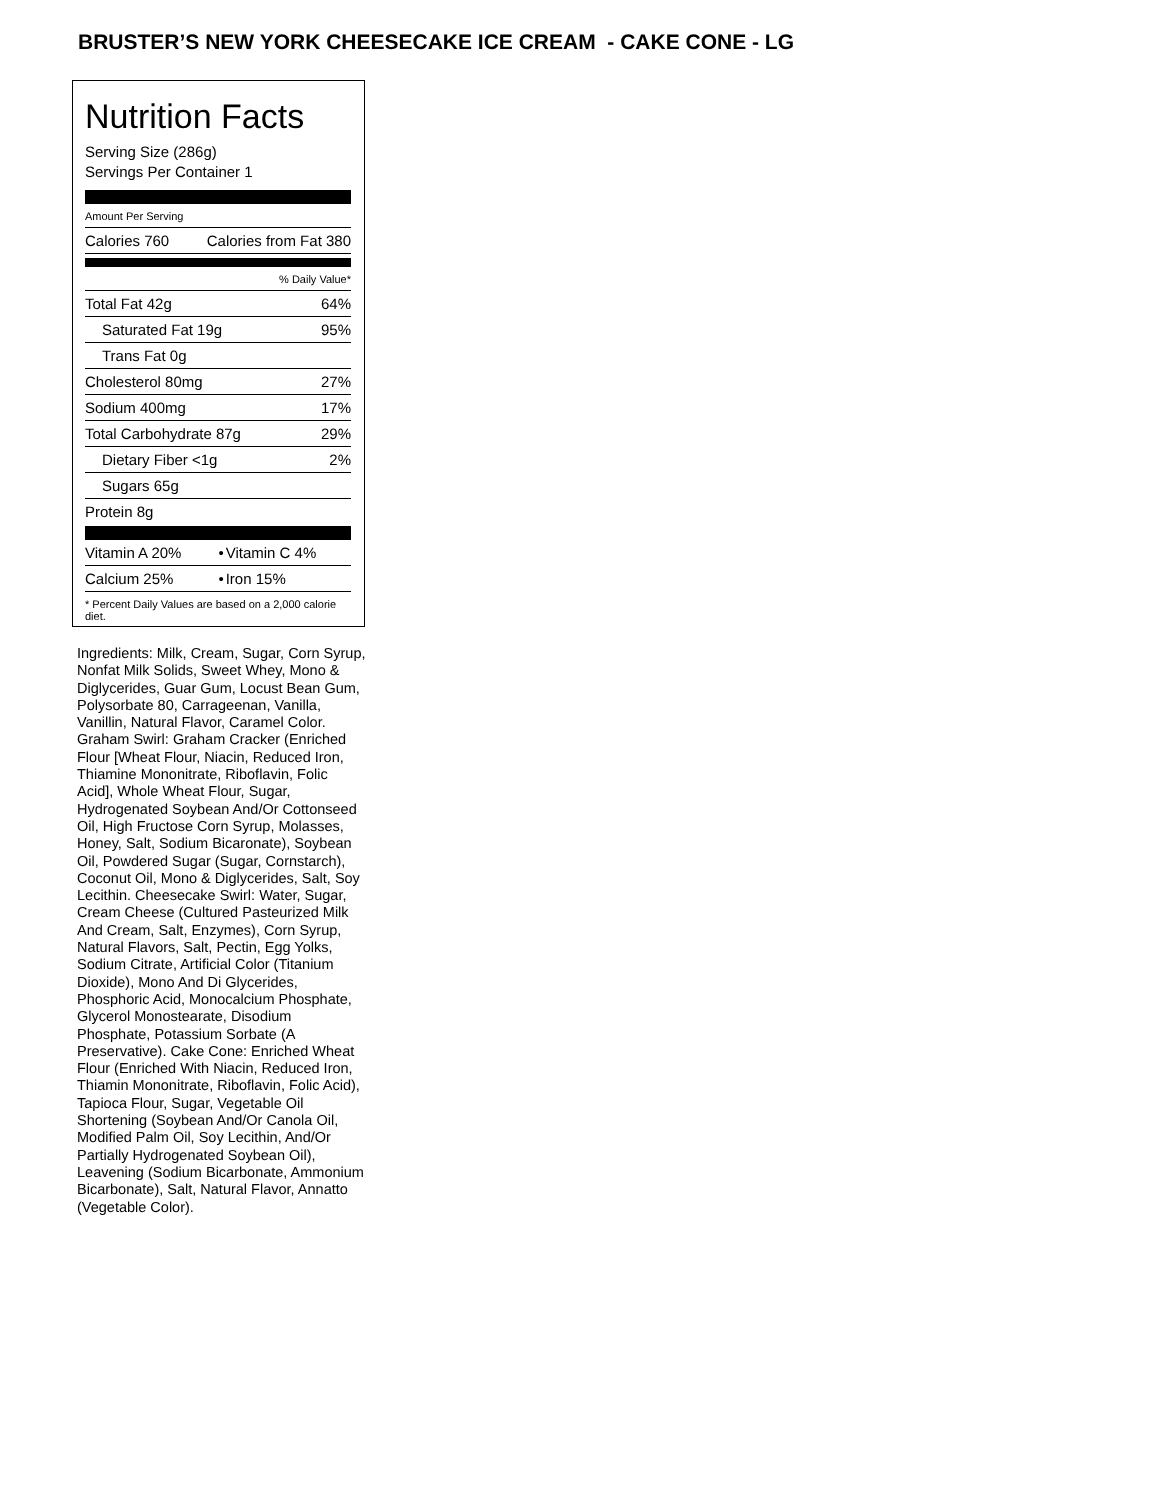BRUSTER’S NEW YORK CHEESECAKE ICE CREAM - CAKE CONE - LG
Nutrition Facts
Serving Size (286g)
Servings Per Container 1
Amount Per Serving
| Calories 760 | Calories from Fat 380 |
% Daily Value*
| Total Fat 42g | 64% |
| Saturated Fat 19g | 95% |
| Trans Fat 0g | |
| Cholesterol 80mg | 27% |
| Sodium 400mg | 17% |
| Total Carbohydrate 87g | 29% |
| Dietary Fiber <1g | 2% |
| Sugars 65g | |
| Protein 8g | |
| Vitamin A 20% | • | Vitamin C 4% |
| Calcium 25% | • | Iron 15% |
* Percent Daily Values are based on a 2,000 calorie diet.
Ingredients: Milk, Cream, Sugar, Corn Syrup, Nonfat Milk Solids, Sweet Whey, Mono & Diglycerides, Guar Gum, Locust Bean Gum, Polysorbate 80, Carrageenan, Vanilla, Vanillin, Natural Flavor, Caramel Color. Graham Swirl: Graham Cracker (Enriched Flour [Wheat Flour, Niacin, Reduced Iron, Thiamine Mononitrate, Riboflavin, Folic Acid], Whole Wheat Flour, Sugar, Hydrogenated Soybean And/Or Cottonseed Oil, High Fructose Corn Syrup, Molasses, Honey, Salt, Sodium Bicaronate), Soybean Oil, Powdered Sugar (Sugar, Cornstarch), Coconut Oil, Mono & Diglycerides, Salt, Soy Lecithin. Cheesecake Swirl: Water, Sugar, Cream Cheese (Cultured Pasteurized Milk And Cream, Salt, Enzymes), Corn Syrup, Natural Flavors, Salt, Pectin, Egg Yolks, Sodium Citrate, Artificial Color (Titanium Dioxide), Mono And Di Glycerides, Phosphoric Acid, Monocalcium Phosphate, Glycerol Monostearate, Disodium Phosphate, Potassium Sorbate (A Preservative). Cake Cone: Enriched Wheat Flour (Enriched With Niacin, Reduced Iron, Thiamin Mononitrate, Riboflavin, Folic Acid), Tapioca Flour, Sugar, Vegetable Oil Shortening (Soybean And/Or Canola Oil, Modified Palm Oil, Soy Lecithin, And/Or Partially Hydrogenated Soybean Oil), Leavening (Sodium Bicarbonate, Ammonium Bicarbonate), Salt, Natural Flavor, Annatto (Vegetable Color).